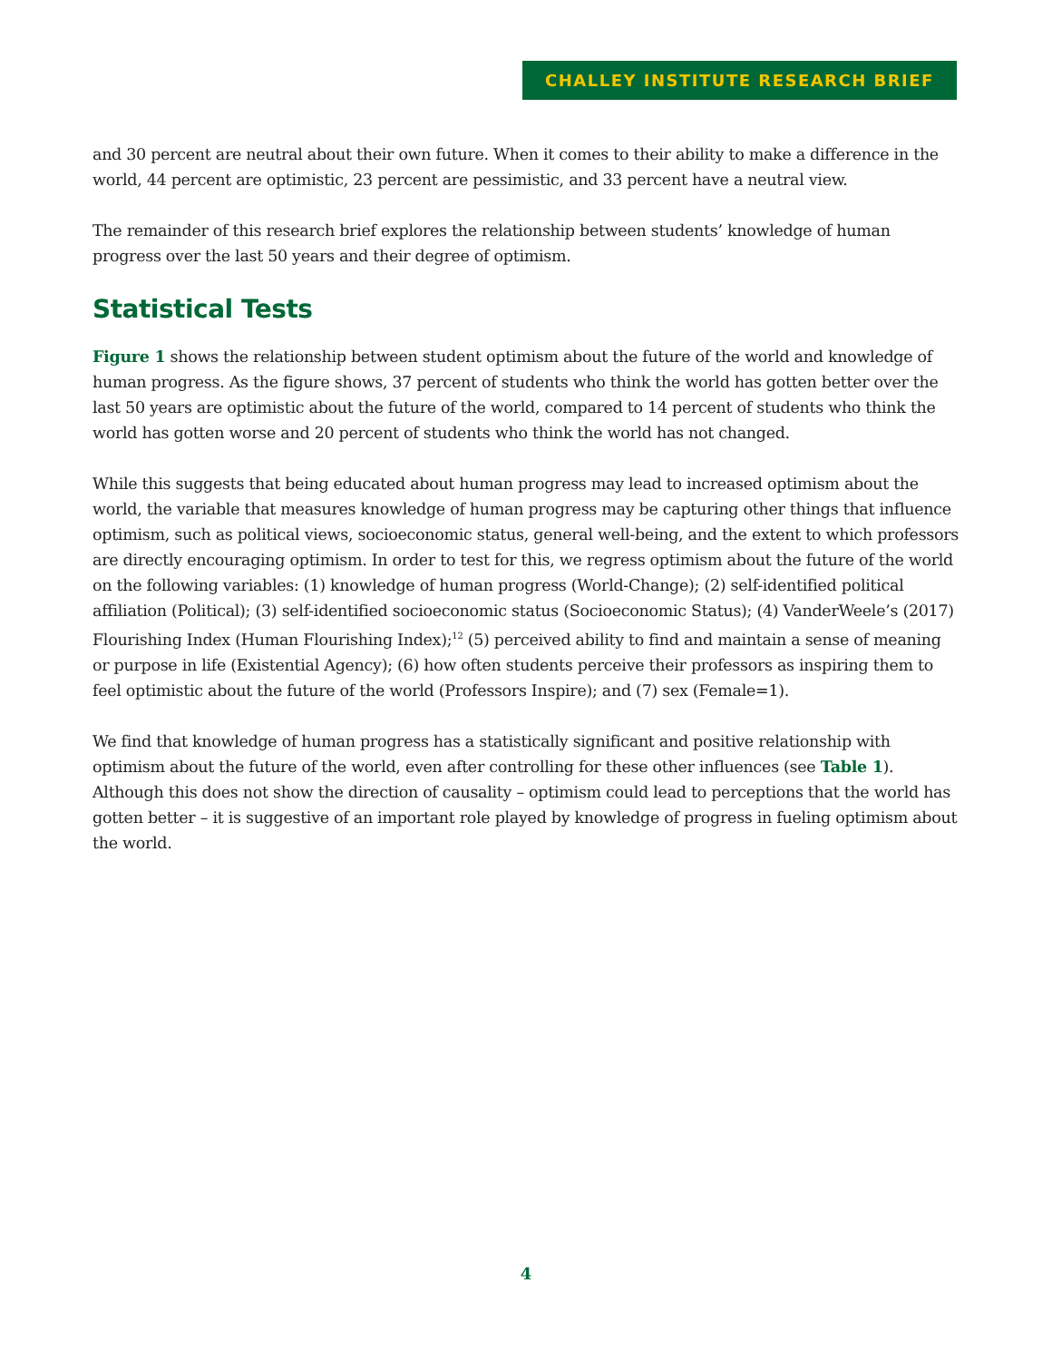CHALLEY INSTITUTE RESEARCH BRIEF
and 30 percent are neutral about their own future. When it comes to their ability to make a difference in the world, 44 percent are optimistic, 23 percent are pessimistic, and 33 percent have a neutral view.
The remainder of this research brief explores the relationship between students’ knowledge of human progress over the last 50 years and their degree of optimism.
Statistical Tests
Figure 1 shows the relationship between student optimism about the future of the world and knowledge of human progress. As the figure shows, 37 percent of students who think the world has gotten better over the last 50 years are optimistic about the future of the world, compared to 14 percent of students who think the world has gotten worse and 20 percent of students who think the world has not changed.
While this suggests that being educated about human progress may lead to increased optimism about the world, the variable that measures knowledge of human progress may be capturing other things that influence optimism, such as political views, socioeconomic status, general well-being, and the extent to which professors are directly encouraging optimism. In order to test for this, we regress optimism about the future of the world on the following variables: (1) knowledge of human progress (World-Change); (2) self-identified political affiliation (Political); (3) self-identified socioeconomic status (Socioeconomic Status); (4) VanderWeele’s (2017) Flourishing Index (Human Flourishing Index);<sup>12</sup> (5) perceived ability to find and maintain a sense of meaning or purpose in life (Existential Agency); (6) how often students perceive their professors as inspiring them to feel optimistic about the future of the world (Professors Inspire); and (7) sex (Female=1).
We find that knowledge of human progress has a statistically significant and positive relationship with optimism about the future of the world, even after controlling for these other influences (see Table 1). Although this does not show the direction of causality – optimism could lead to perceptions that the world has gotten better – it is suggestive of an important role played by knowledge of progress in fueling optimism about the world.
4